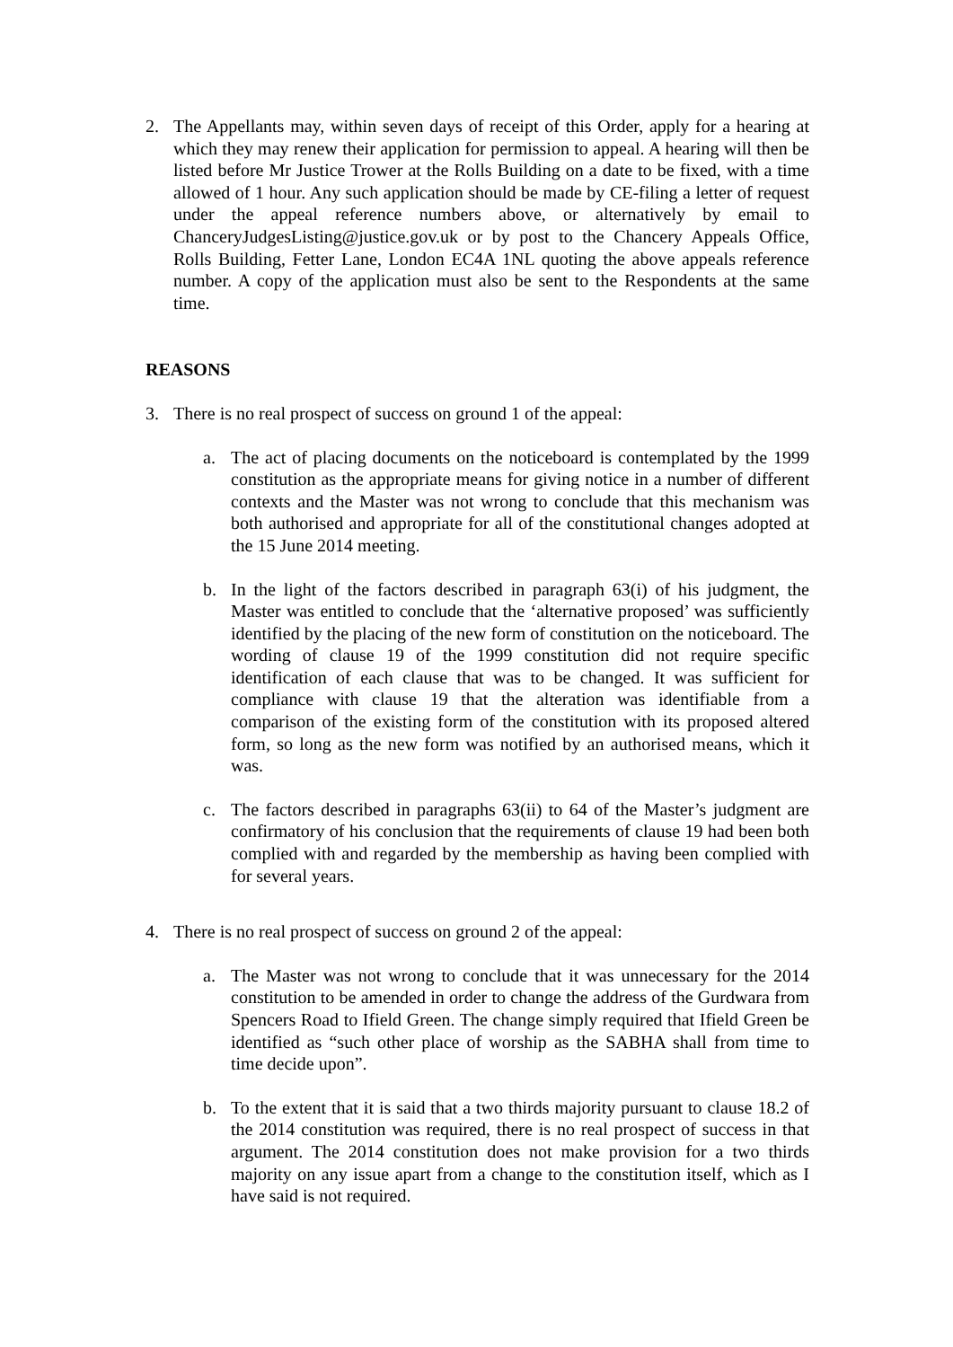2. The Appellants may, within seven days of receipt of this Order, apply for a hearing at which they may renew their application for permission to appeal. A hearing will then be listed before Mr Justice Trower at the Rolls Building on a date to be fixed, with a time allowed of 1 hour. Any such application should be made by CE-filing a letter of request under the appeal reference numbers above, or alternatively by email to ChanceryJudgesListing@justice.gov.uk or by post to the Chancery Appeals Office, Rolls Building, Fetter Lane, London EC4A 1NL quoting the above appeals reference number. A copy of the application must also be sent to the Respondents at the same time.
REASONS
3. There is no real prospect of success on ground 1 of the appeal:
a. The act of placing documents on the noticeboard is contemplated by the 1999 constitution as the appropriate means for giving notice in a number of different contexts and the Master was not wrong to conclude that this mechanism was both authorised and appropriate for all of the constitutional changes adopted at the 15 June 2014 meeting.
b. In the light of the factors described in paragraph 63(i) of his judgment, the Master was entitled to conclude that the ‘alternative proposed’ was sufficiently identified by the placing of the new form of constitution on the noticeboard. The wording of clause 19 of the 1999 constitution did not require specific identification of each clause that was to be changed. It was sufficient for compliance with clause 19 that the alteration was identifiable from a comparison of the existing form of the constitution with its proposed altered form, so long as the new form was notified by an authorised means, which it was.
c. The factors described in paragraphs 63(ii) to 64 of the Master’s judgment are confirmatory of his conclusion that the requirements of clause 19 had been both complied with and regarded by the membership as having been complied with for several years.
4. There is no real prospect of success on ground 2 of the appeal:
a. The Master was not wrong to conclude that it was unnecessary for the 2014 constitution to be amended in order to change the address of the Gurdwara from Spencers Road to Ifield Green. The change simply required that Ifield Green be identified as “such other place of worship as the SABHA shall from time to time decide upon”.
b. To the extent that it is said that a two thirds majority pursuant to clause 18.2 of the 2014 constitution was required, there is no real prospect of success in that argument. The 2014 constitution does not make provision for a two thirds majority on any issue apart from a change to the constitution itself, which as I have said is not required.